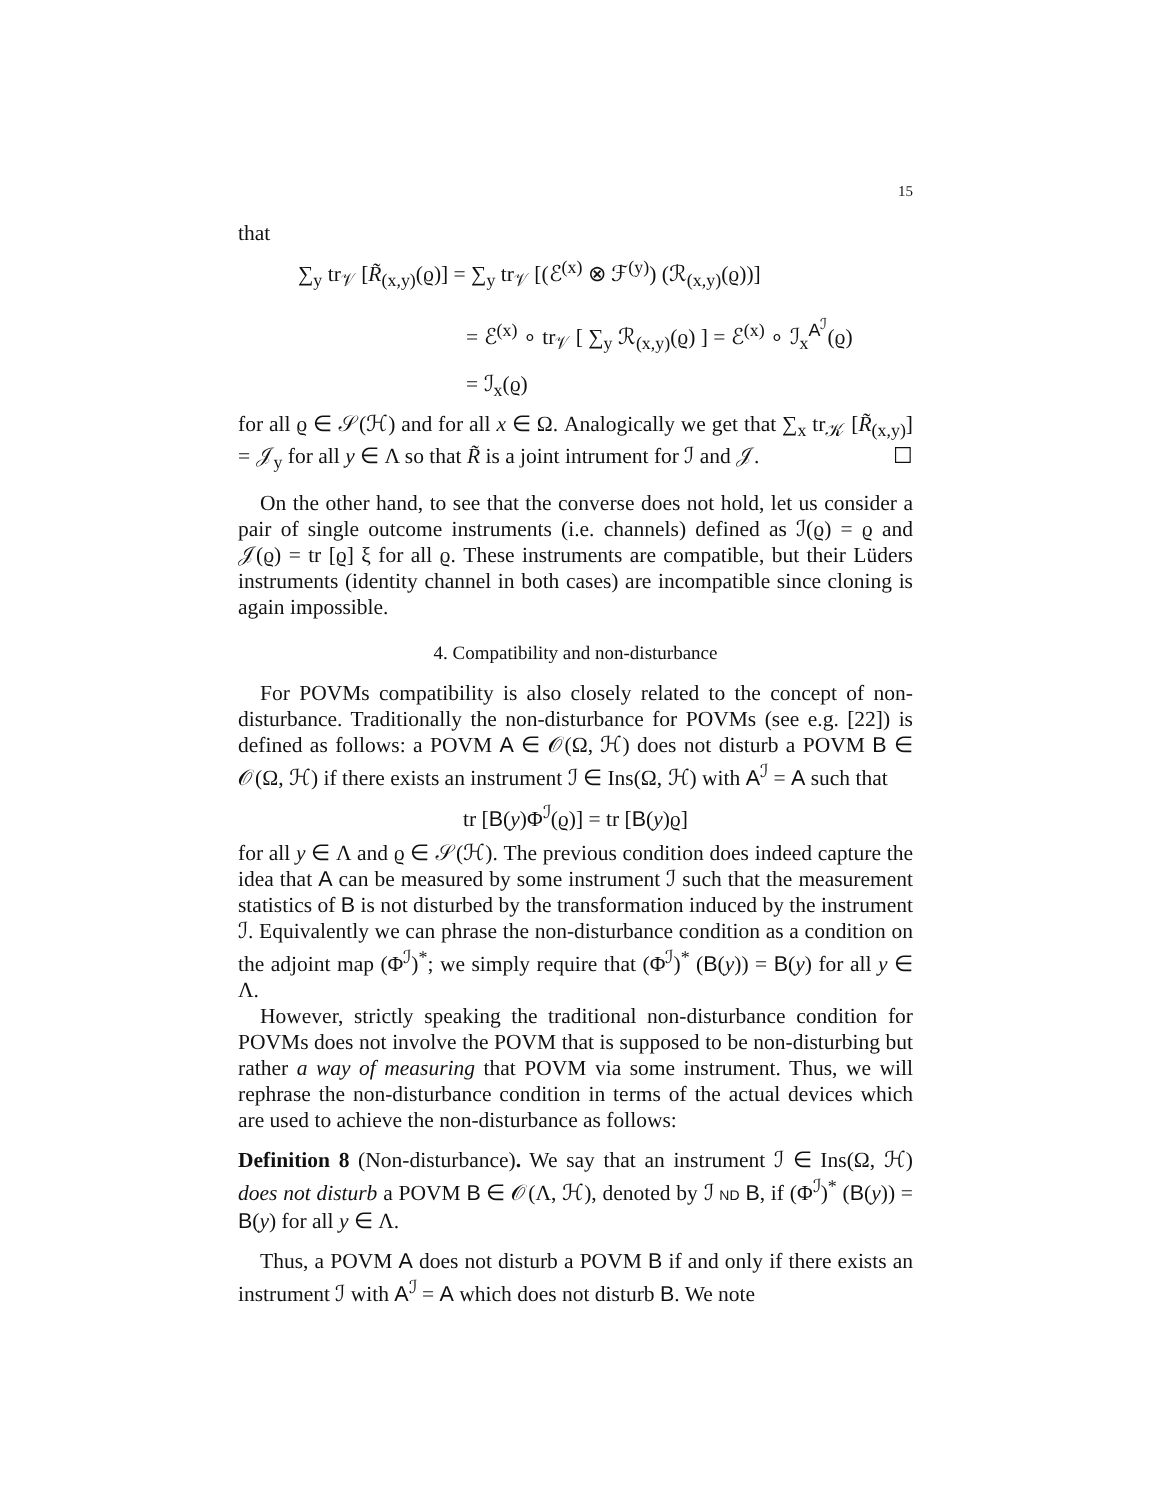15
that
∑<sub>y</sub> tr<sub>𝒱</sub> [R̃<sub>(x,y)</sub>(ϱ)] = ∑<sub>y</sub> tr<sub>𝒱</sub> [(ℰ<sup>(x)</sup> ⊗ ℱ<sup>(y)</sup>) (ℛ<sub>(x,y)</sub>(ϱ))]
= ℰ<sup>(x)</sup> ∘ tr<sub>𝒱</sub> [ ∑<sub>y</sub> ℛ<sub>(x,y)</sub>(ϱ) ] = ℰ<sup>(x)</sup> ∘ ℐ<sub>x</sub><sup>A<sup>ℐ</sup></sup>(ϱ)
= ℐ<sub>x</sub>(ϱ)
for all ϱ ∈ 𝒮(ℋ) and for all x ∈ Ω. Analogically we get that ∑<sub>x</sub> tr<sub>𝒦</sub> [R̃<sub>(x,y)</sub>] = 𝒥<sub>y</sub> for all y ∈ Λ so that R̃ is a joint intrument for ℐ and 𝒥. ☐
On the other hand, to see that the converse does not hold, let us consider a pair of single outcome instruments (i.e. channels) defined as ℐ(ϱ) = ϱ and 𝒥(ϱ) = tr [ϱ] ξ for all ϱ. These instruments are compatible, but their Lüders instruments (identity channel in both cases) are incompatible since cloning is again impossible.
4. Compatibility and non-disturbance
For POVMs compatibility is also closely related to the concept of non-disturbance. Traditionally the non-disturbance for POVMs (see e.g. [22]) is defined as follows: a POVM A ∈ 𝒪(Ω, ℋ) does not disturb a POVM B ∈ 𝒪(Ω, ℋ) if there exists an instrument ℐ ∈ Ins(Ω, ℋ) with A<sup>ℐ</sup> = A such that
tr [B(y)Φ<sup>ℐ</sup>(ϱ)] = tr [B(y)ϱ]
for all y ∈ Λ and ϱ ∈ 𝒮(ℋ). The previous condition does indeed capture the idea that A can be measured by some instrument ℐ such that the measurement statistics of B is not disturbed by the transformation induced by the instrument ℐ. Equivalently we can phrase the non-disturbance condition as a condition on the adjoint map (Φ<sup>ℐ</sup>)<sup>*</sup>; we simply require that (Φ<sup>ℐ</sup>)<sup>*</sup> (B(y)) = B(y) for all y ∈ Λ.
However, strictly speaking the traditional non-disturbance condition for POVMs does not involve the POVM that is supposed to be non-disturbing but rather a way of measuring that POVM via some instrument. Thus, we will rephrase the non-disturbance condition in terms of the actual devices which are used to achieve the non-disturbance as follows:
Definition 8 (Non-disturbance). We say that an instrument ℐ ∈ Ins(Ω, ℋ) does not disturb a POVM B ∈ 𝒪(Λ, ℋ), denoted by ℐ ND B, if (Φ<sup>ℐ</sup>)<sup>*</sup> (B(y)) = B(y) for all y ∈ Λ.
Thus, a POVM A does not disturb a POVM B if and only if there exists an instrument ℐ with A<sup>ℐ</sup> = A which does not disturb B. We note